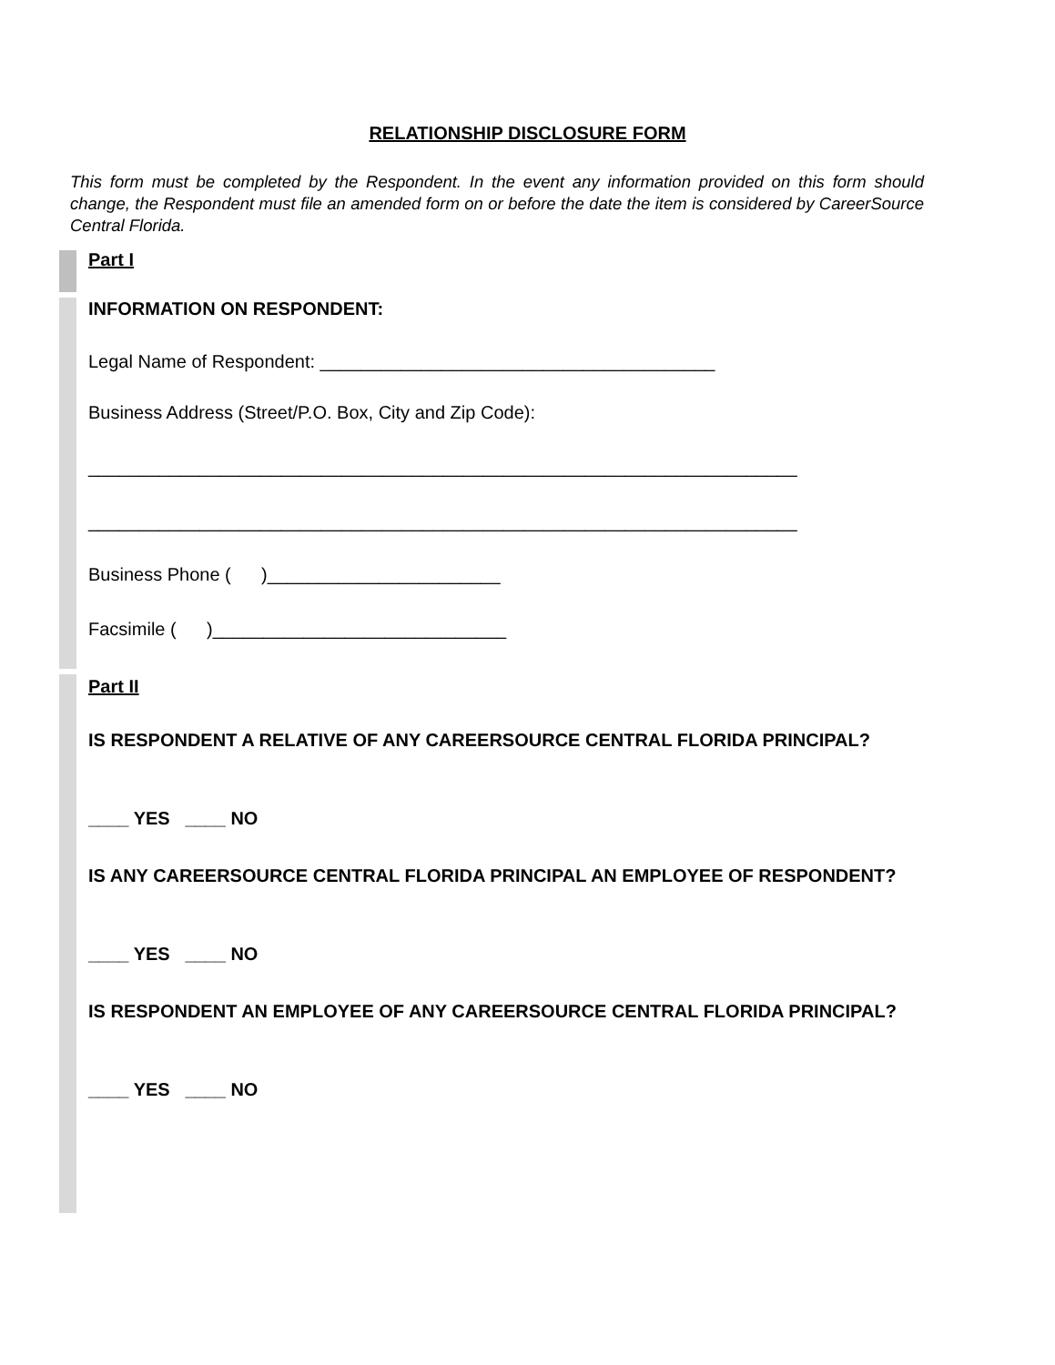RELATIONSHIP DISCLOSURE FORM
This form must be completed by the Respondent. In the event any information provided on this form should change, the Respondent must file an amended form on or before the date the item is considered by CareerSource Central Florida.
Part I
INFORMATION ON RESPONDENT:
Legal Name of Respondent: _______________________________________
Business Address (Street/P.O. Box, City and Zip Code):
______________________________________________________________________
______________________________________________________________________
Business Phone ( )_______________________
Facsimile ( )_____________________________
Part II
IS RESPONDENT A RELATIVE OF ANY CAREERSOURCE CENTRAL FLORIDA PRINCIPAL?
____ YES ____ NO
IS ANY CAREERSOURCE CENTRAL FLORIDA PRINCIPAL AN EMPLOYEE OF RESPONDENT?
____ YES ____ NO
IS RESPONDENT AN EMPLOYEE OF ANY CAREERSOURCE CENTRAL FLORIDA PRINCIPAL?
____ YES ____ NO